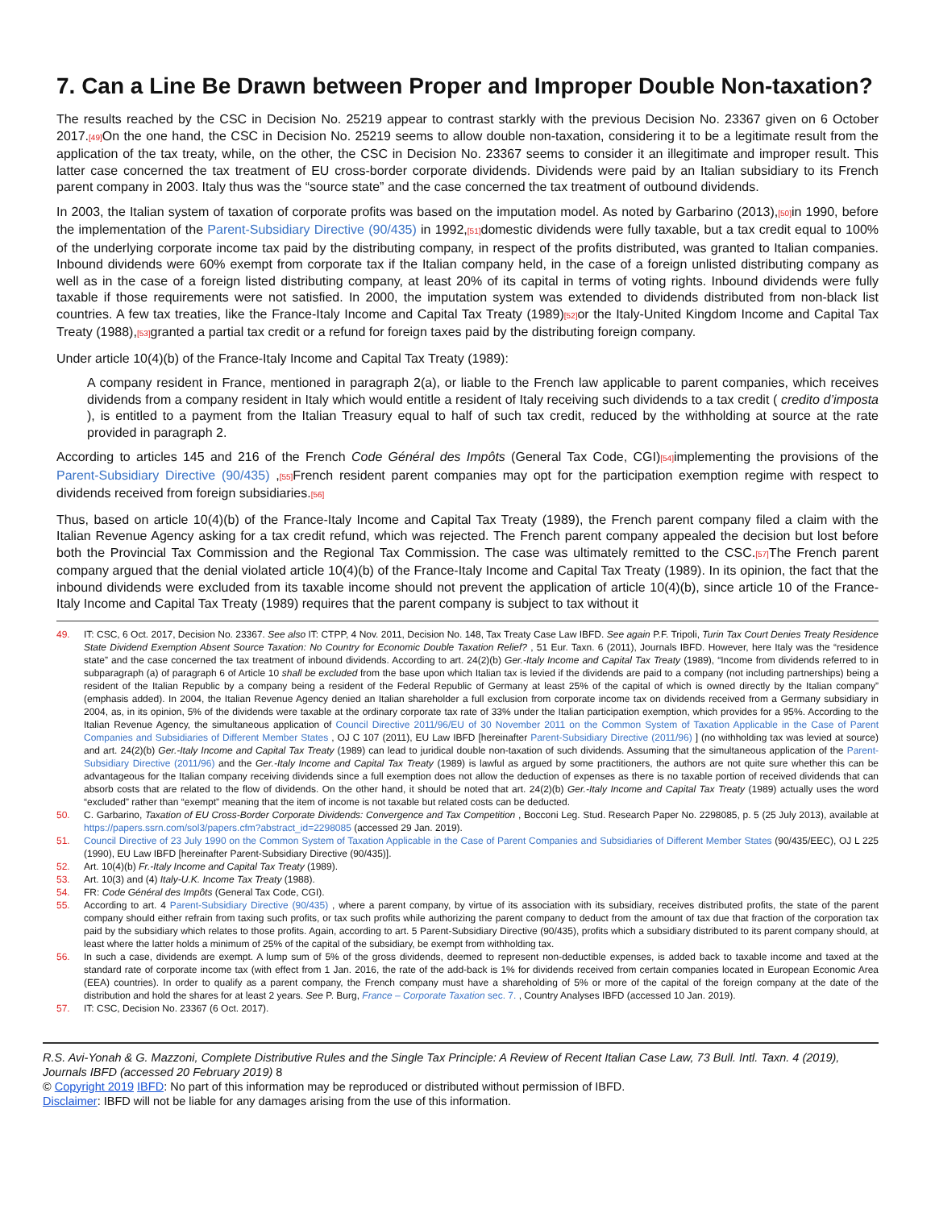7. Can a Line Be Drawn between Proper and Improper Double Non-taxation?
The results reached by the CSC in Decision No. 25219 appear to contrast starkly with the previous Decision No. 23367 given on 6 October 2017.[49] On the one hand, the CSC in Decision No. 25219 seems to allow double non-taxation, considering it to be a legitimate result from the application of the tax treaty, while, on the other, the CSC in Decision No. 23367 seems to consider it an illegitimate and improper result. This latter case concerned the tax treatment of EU cross-border corporate dividends. Dividends were paid by an Italian subsidiary to its French parent company in 2003. Italy thus was the “source state” and the case concerned the tax treatment of outbound dividends.
In 2003, the Italian system of taxation of corporate profits was based on the imputation model. As noted by Garbarino (2013),[50] in 1990, before the implementation of the Parent-Subsidiary Directive (90/435) in 1992,[51] domestic dividends were fully taxable, but a tax credit equal to 100% of the underlying corporate income tax paid by the distributing company, in respect of the profits distributed, was granted to Italian companies. Inbound dividends were 60% exempt from corporate tax if the Italian company held, in the case of a foreign unlisted distributing company as well as in the case of a foreign listed distributing company, at least 20% of its capital in terms of voting rights. Inbound dividends were fully taxable if those requirements were not satisfied. In 2000, the imputation system was extended to dividends distributed from non-black list countries. A few tax treaties, like the France-Italy Income and Capital Tax Treaty (1989)[52] or the Italy-United Kingdom Income and Capital Tax Treaty (1988),[53] granted a partial tax credit or a refund for foreign taxes paid by the distributing foreign company.
Under article 10(4)(b) of the France-Italy Income and Capital Tax Treaty (1989):
A company resident in France, mentioned in paragraph 2(a), or liable to the French law applicable to parent companies, which receives dividends from a company resident in Italy which would entitle a resident of Italy receiving such dividends to a tax credit ( credito d’imposta ), is entitled to a payment from the Italian Treasury equal to half of such tax credit, reduced by the withholding at source at the rate provided in paragraph 2.
According to articles 145 and 216 of the French Code Général des Impôts (General Tax Code, CGI)[54] implementing the provisions of the Parent-Subsidiary Directive (90/435) ,[55] French resident parent companies may opt for the participation exemption regime with respect to dividends received from foreign subsidiaries.[56]
Thus, based on article 10(4)(b) of the France-Italy Income and Capital Tax Treaty (1989), the French parent company filed a claim with the Italian Revenue Agency asking for a tax credit refund, which was rejected. The French parent company appealed the decision but lost before both the Provincial Tax Commission and the Regional Tax Commission. The case was ultimately remitted to the CSC.[57] The French parent company argued that the denial violated article 10(4)(b) of the France-Italy Income and Capital Tax Treaty (1989). In its opinion, the fact that the inbound dividends were excluded from its taxable income should not prevent the application of article 10(4)(b), since article 10 of the France-Italy Income and Capital Tax Treaty (1989) requires that the parent company is subject to tax without it
49. IT: CSC, 6 Oct. 2017, Decision No. 23367. See also IT: CTPP, 4 Nov. 2011, Decision No. 148, Tax Treaty Case Law IBFD. See again P.F. Tripoli, Turin Tax Court Denies Treaty Residence State Dividend Exemption Absent Source Taxation: No Country for Economic Double Taxation Relief? , 51 Eur. Taxn. 6 (2011), Journals IBFD. However, here Italy was the “residence state” and the case concerned the tax treatment of inbound dividends. According to art. 24(2)(b) Ger.-Italy Income and Capital Tax Treaty (1989), “Income from dividends referred to in subparagraph (a) of paragraph 6 of Article 10 shall be excluded from the base upon which Italian tax is levied if the dividends are paid to a company (not including partnerships) being a resident of the Italian Republic by a company being a resident of the Federal Republic of Germany at least 25% of the capital of which is owned directly by the Italian company” (emphasis added). In 2004, the Italian Revenue Agency denied an Italian shareholder a full exclusion from corporate income tax on dividends received from a Germany subsidiary in 2004, as, in its opinion, 5% of the dividends were taxable at the ordinary corporate tax rate of 33% under the Italian participation exemption, which provides for a 95%. According to the Italian Revenue Agency, the simultaneous application of Council Directive 2011/96/EU of 30 November 2011 on the Common System of Taxation Applicable in the Case of Parent Companies and Subsidiaries of Different Member States , OJ C 107 (2011), EU Law IBFD [hereinafter Parent-Subsidiary Directive (2011/96) ] (no withholding tax was levied at source) and art. 24(2)(b) Ger.-Italy Income and Capital Tax Treaty (1989) can lead to juridical double non-taxation of such dividends. Assuming that the simultaneous application of the Parent-Subsidiary Directive (2011/96) and the Ger.-Italy Income and Capital Tax Treaty (1989) is lawful as argued by some practitioners, the authors are not quite sure whether this can be advantageous for the Italian company receiving dividends since a full exemption does not allow the deduction of expenses as there is no taxable portion of received dividends that can absorb costs that are related to the flow of dividends. On the other hand, it should be noted that art. 24(2)(b) Ger.-Italy Income and Capital Tax Treaty (1989) actually uses the word “excluded” rather than “exempt” meaning that the item of income is not taxable but related costs can be deducted.
50. C. Garbarino, Taxation of EU Cross-Border Corporate Dividends: Convergence and Tax Competition , Bocconi Leg. Stud. Research Paper No. 2298085, p. 5 (25 July 2013), available at https://papers.ssrn.com/sol3/papers.cfm?abstract_id=2298085 (accessed 29 Jan. 2019).
51. Council Directive of 23 July 1990 on the Common System of Taxation Applicable in the Case of Parent Companies and Subsidiaries of Different Member States (90/435/EEC), OJ L 225 (1990), EU Law IBFD [hereinafter Parent-Subsidiary Directive (90/435)].
52. Art. 10(4)(b) Fr.-Italy Income and Capital Tax Treaty (1989).
53. Art. 10(3) and (4) Italy-U.K. Income Tax Treaty (1988).
54. FR: Code Général des Impôts (General Tax Code, CGI).
55. According to art. 4 Parent-Subsidiary Directive (90/435) , where a parent company, by virtue of its association with its subsidiary, receives distributed profits, the state of the parent company should either refrain from taxing such profits, or tax such profits while authorizing the parent company to deduct from the amount of tax due that fraction of the corporation tax paid by the subsidiary which relates to those profits. Again, according to art. 5 Parent-Subsidiary Directive (90/435), profits which a subsidiary distributed to its parent company should, at least where the latter holds a minimum of 25% of the capital of the subsidiary, be exempt from withholding tax.
56. In such a case, dividends are exempt. A lump sum of 5% of the gross dividends, deemed to represent non-deductible expenses, is added back to taxable income and taxed at the standard rate of corporate income tax (with effect from 1 Jan. 2016, the rate of the add-back is 1% for dividends received from certain companies located in European Economic Area (EEA) countries). In order to qualify as a parent company, the French company must have a shareholding of 5% or more of the capital of the foreign company at the date of the distribution and hold the shares for at least 2 years. See P. Burg, France – Corporate Taxation sec. 7. , Country Analyses IBFD (accessed 10 Jan. 2019).
57. IT: CSC, Decision No. 23367 (6 Oct. 2017).
R.S. Avi-Yonah & G. Mazzoni, Complete Distributive Rules and the Single Tax Principle: A Review of Recent Italian Case Law, 73 Bull. Intl. Taxn. 4 (2019), Journals IBFD (accessed 20 February 2019) 8
© Copyright 2019 IBFD: No part of this information may be reproduced or distributed without permission of IBFD.
Disclaimer: IBFD will not be liable for any damages arising from the use of this information.